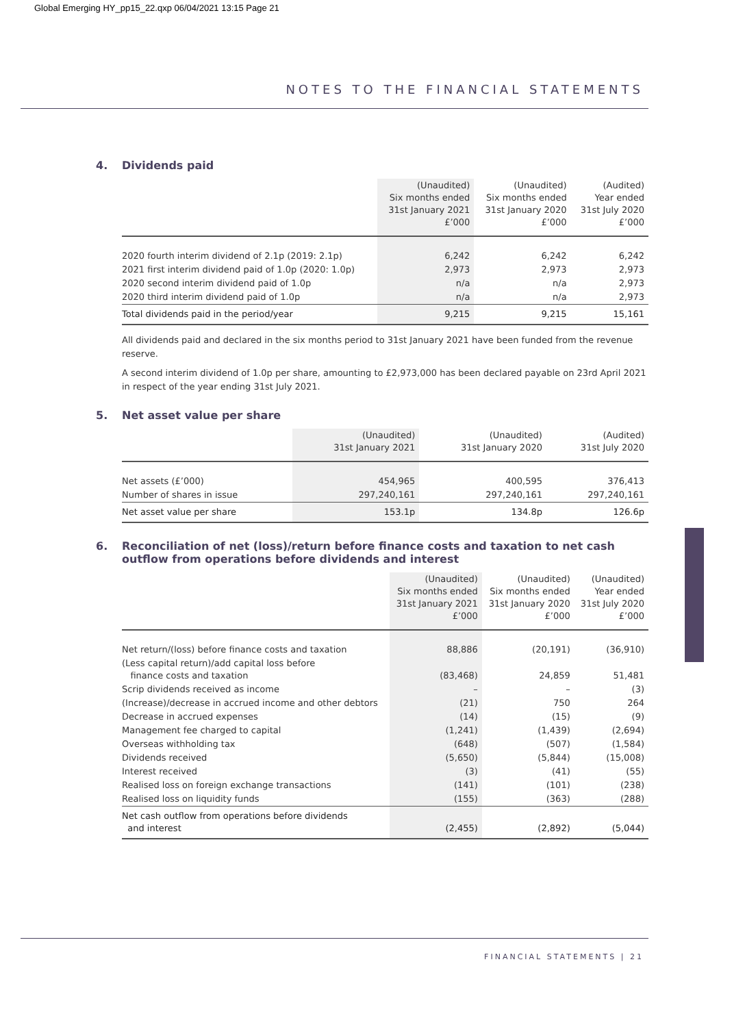Global Emerging HY_pp15_22.qxp 06/04/2021 13:15 Page 21
NOTES TO THE FINANCIAL STATEMENTS
4. Dividends paid
| | (Unaudited) Six months ended 31st January 2021 £’000 | (Unaudited) Six months ended 31st January 2020 £’000 | (Audited) Year ended 31st July 2020 £’000 |
| --- | --- | --- | --- |
| 2020 fourth interim dividend of 2.1p (2019: 2.1p) | 6,242 | 6,242 | 6,242 |
| 2021 first interim dividend paid of 1.0p (2020: 1.0p) | 2,973 | 2,973 | 2,973 |
| 2020 second interim dividend paid of 1.0p | n/a | n/a | 2,973 |
| 2020 third interim dividend paid of 1.0p | n/a | n/a | 2,973 |
| Total dividends paid in the period/year | 9,215 | 9,215 | 15,161 |
All dividends paid and declared in the six months period to 31st January 2021 have been funded from the revenue reserve.
A second interim dividend of 1.0p per share, amounting to £2,973,000 has been declared payable on 23rd April 2021 in respect of the year ending 31st July 2021.
5. Net asset value per share
| | (Unaudited) 31st January 2021 | (Unaudited) 31st January 2020 | (Audited) 31st July 2020 |
| --- | --- | --- | --- |
| Net assets (£’000) | 454,965 | 400,595 | 376,413 |
| Number of shares in issue | 297,240,161 | 297,240,161 | 297,240,161 |
| Net asset value per share | 153.1p | 134.8p | 126.6p |
6. Reconciliation of net (loss)/return before finance costs and taxation to net cash outflow from operations before dividends and interest
| | (Unaudited) Six months ended 31st January 2021 £’000 | (Unaudited) Six months ended 31st January 2020 £’000 | (Unaudited) Year ended 31st July 2020 £’000 |
| --- | --- | --- | --- |
| Net return/(loss) before finance costs and taxation | 88,886 | (20,191) | (36,910) |
| (Less capital return)/add capital loss before finance costs and taxation | (83,468) | 24,859 | 51,481 |
| Scrip dividends received as income | – | – | (3) |
| (Increase)/decrease in accrued income and other debtors | (21) | 750 | 264 |
| Decrease in accrued expenses | (14) | (15) | (9) |
| Management fee charged to capital | (1,241) | (1,439) | (2,694) |
| Overseas withholding tax | (648) | (507) | (1,584) |
| Dividends received | (5,650) | (5,844) | (15,008) |
| Interest received | (3) | (41) | (55) |
| Realised loss on foreign exchange transactions | (141) | (101) | (238) |
| Realised loss on liquidity funds | (155) | (363) | (288) |
| Net cash outflow from operations before dividends and interest | (2,455) | (2,892) | (5,044) |
FINANCIAL STATEMENTS | 21